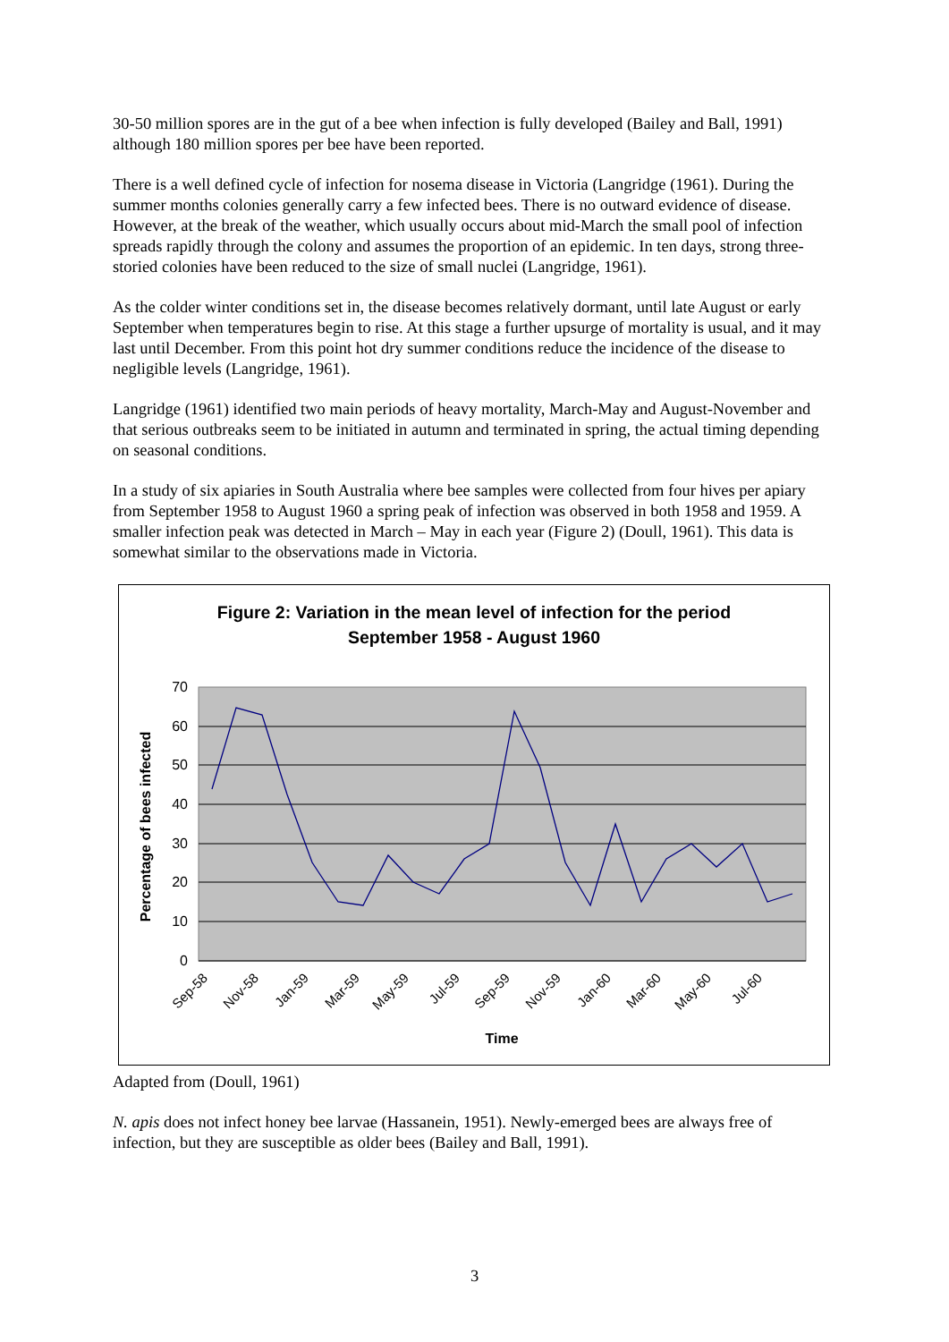30-50 million spores are in the gut of a bee when infection is fully developed (Bailey and Ball, 1991) although 180 million spores per bee have been reported.
There is a well defined cycle of infection for nosema disease in Victoria (Langridge (1961). During the summer months colonies generally carry a few infected bees. There is no outward evidence of disease. However, at the break of the weather, which usually occurs about mid-March the small pool of infection spreads rapidly through the colony and assumes the proportion of an epidemic. In ten days, strong three-storied colonies have been reduced to the size of small nuclei (Langridge, 1961).
As the colder winter conditions set in, the disease becomes relatively dormant, until late August or early September when temperatures begin to rise. At this stage a further upsurge of mortality is usual, and it may last until December. From this point hot dry summer conditions reduce the incidence of the disease to negligible levels (Langridge, 1961).
Langridge (1961) identified two main periods of heavy mortality, March-May and August-November and that serious outbreaks seem to be initiated in autumn and terminated in spring, the actual timing depending on seasonal conditions.
In a study of six apiaries in South Australia where bee samples were collected from four hives per apiary from September 1958 to August 1960 a spring peak of infection was observed in both 1958 and 1959. A smaller infection peak was detected in March – May in each year (Figure 2) (Doull, 1961). This data is somewhat similar to the observations made in Victoria.
Figure 2: Variation in the mean level of infection for the period
September 1958 - August 1960
70
60
50
40
30
20
10
0
Sep-58
Nov-58
Jan-59
Mar-59
May-59
Jul-59
Sep-59
Nov-59
Jan-60
Mar-60
May-60
Jul-60
Time
Percentage of bees infected
Adapted from (Doull, 1961)
N. apis does not infect honey bee larvae (Hassanein, 1951). Newly-emerged bees are always free of infection, but they are susceptible as older bees (Bailey and Ball, 1991).
3